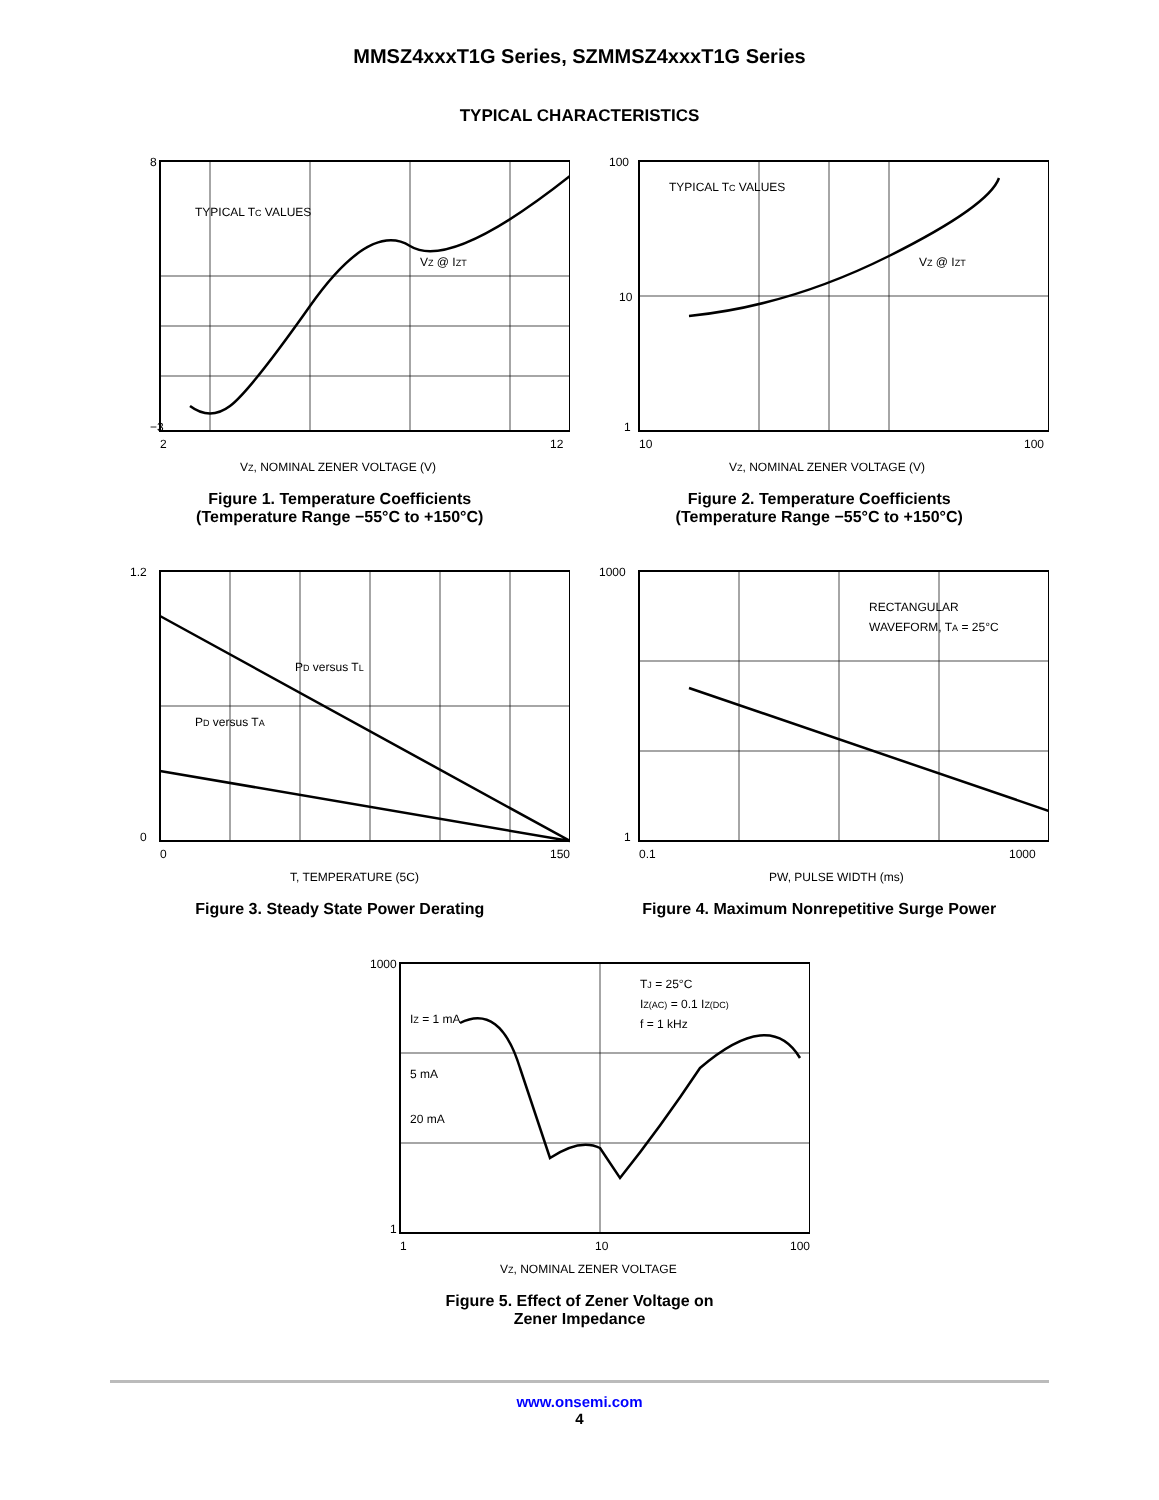MMSZ4xxxT1G Series, SZMMSZ4xxxT1G Series
TYPICAL CHARACTERISTICS
TYPICAL TC VALUES
VZ @ IZT
8
−3
2
12
VZ, NOMINAL ZENER VOLTAGE (V)
Figure 1. Temperature Coefficients
(Temperature Range −55°C to +150°C)
TYPICAL TC VALUES
VZ @ IZT
100
10
1
10
100
VZ, NOMINAL ZENER VOLTAGE (V)
Figure 2. Temperature Coefficients
(Temperature Range −55°C to +150°C)
PD versus TL
PD versus TA
1.2
0
0
150
T, TEMPERATURE (5C)
Figure 3. Steady State Power Derating
RECTANGULAR
WAVEFORM, TA = 25°C
1000
1
0.1
1000
PW, PULSE WIDTH (ms)
Figure 4. Maximum Nonrepetitive Surge Power
TJ = 25°C
IZ(AC) = 0.1 IZ(DC)
f = 1 kHz
IZ = 1 mA
5 mA
20 mA
1000
1
1
10
100
VZ, NOMINAL ZENER VOLTAGE
Figure 5. Effect of Zener Voltage on
Zener Impedance
www.onsemi.com
4